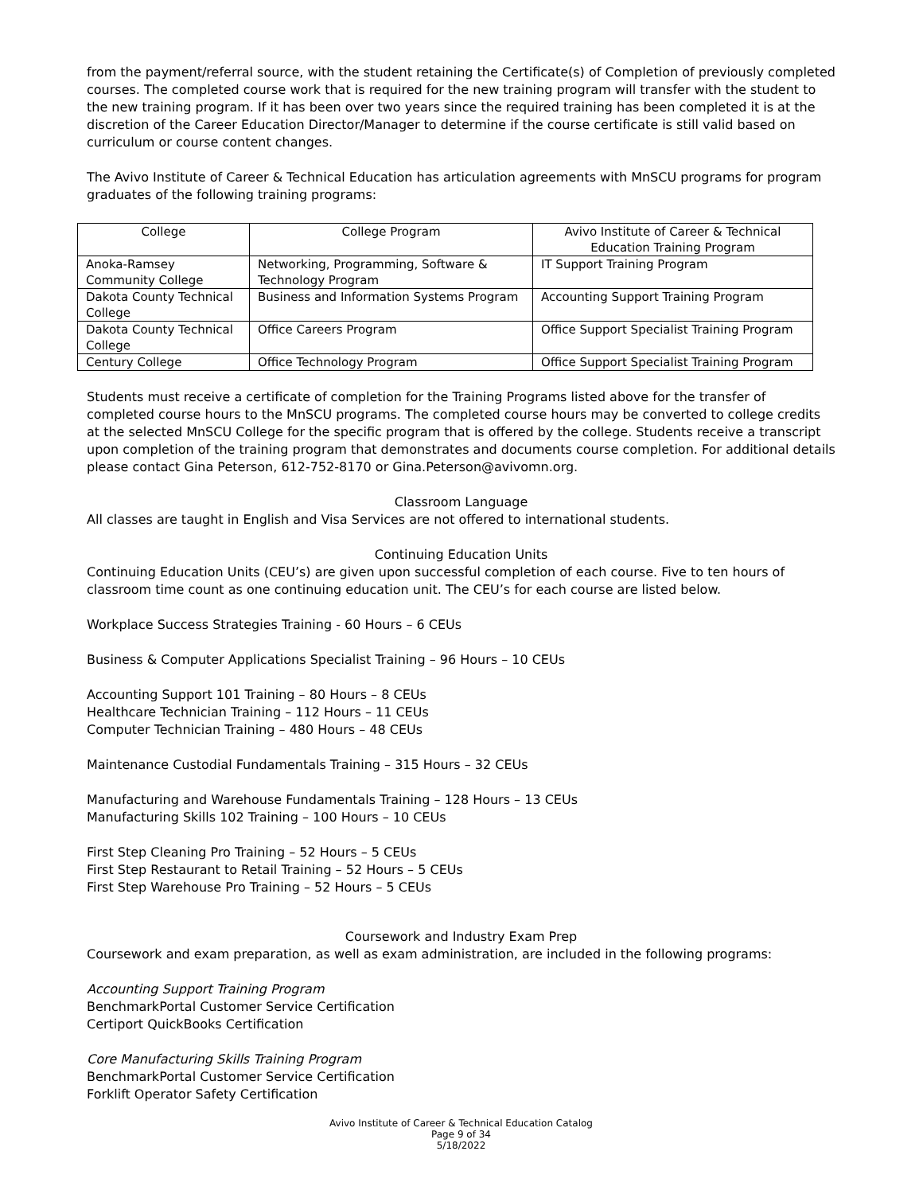from the payment/referral source, with the student retaining the Certificate(s) of Completion of previously completed courses. The completed course work that is required for the new training program will transfer with the student to the new training program. If it has been over two years since the required training has been completed it is at the discretion of the Career Education Director/Manager to determine if the course certificate is still valid based on curriculum or course content changes.
The Avivo Institute of Career & Technical Education has articulation agreements with MnSCU programs for program graduates of the following training programs:
| College | College Program | Avivo Institute of Career & Technical Education Training Program |
| --- | --- | --- |
| Anoka-Ramsey Community College | Networking, Programming, Software & Technology Program | IT Support Training Program |
| Dakota County Technical College | Business and Information Systems Program | Accounting Support Training Program |
| Dakota County Technical College | Office Careers Program | Office Support Specialist Training Program |
| Century College | Office Technology Program | Office Support Specialist Training Program |
Students must receive a certificate of completion for the Training Programs listed above for the transfer of completed course hours to the MnSCU programs. The completed course hours may be converted to college credits at the selected MnSCU College for the specific program that is offered by the college. Students receive a transcript upon completion of the training program that demonstrates and documents course completion. For additional details please contact Gina Peterson, 612-752-8170 or Gina.Peterson@avivomn.org.
Classroom Language
All classes are taught in English and Visa Services are not offered to international students.
Continuing Education Units
Continuing Education Units (CEU’s) are given upon successful completion of each course. Five to ten hours of classroom time count as one continuing education unit. The CEU’s for each course are listed below.
Workplace Success Strategies Training - 60 Hours – 6 CEUs
Business & Computer Applications Specialist Training – 96 Hours – 10 CEUs
Accounting Support 101 Training – 80 Hours – 8 CEUs
Healthcare Technician Training – 112 Hours – 11 CEUs
Computer Technician Training – 480 Hours – 48 CEUs
Maintenance Custodial Fundamentals Training – 315 Hours – 32 CEUs
Manufacturing and Warehouse Fundamentals Training – 128 Hours – 13 CEUs
Manufacturing Skills 102 Training – 100 Hours – 10 CEUs
First Step Cleaning Pro Training – 52 Hours – 5 CEUs
First Step Restaurant to Retail Training – 52 Hours – 5 CEUs
First Step Warehouse Pro Training – 52 Hours – 5 CEUs
Coursework and Industry Exam Prep
Coursework and exam preparation, as well as exam administration, are included in the following programs:
Accounting Support Training Program
BenchmarkPortal Customer Service Certification
Certiport QuickBooks Certification
Core Manufacturing Skills Training Program
BenchmarkPortal Customer Service Certification
Forklift Operator Safety Certification
Avivo Institute of Career & Technical Education Catalog
Page 9 of 34
5/18/2022